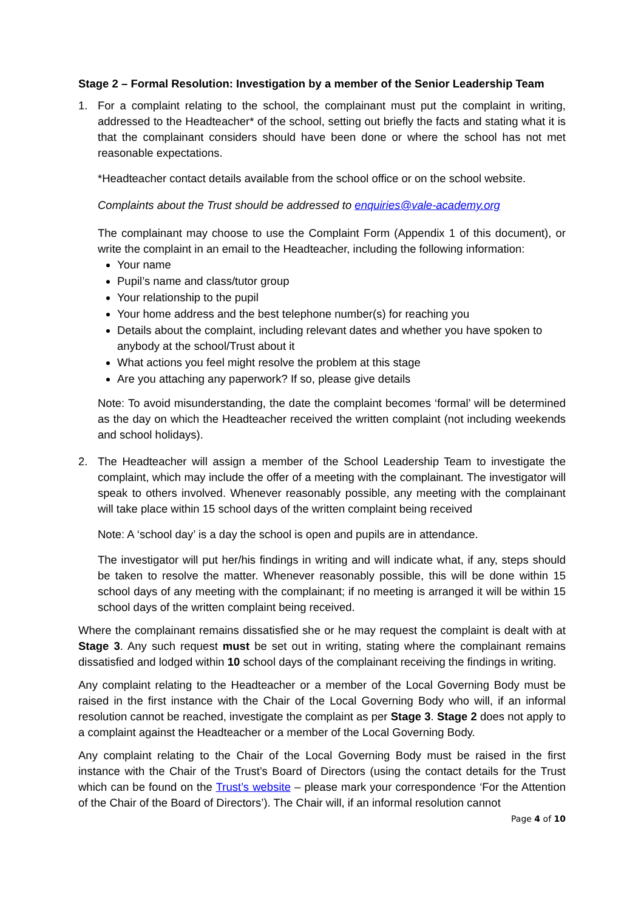Stage 2 – Formal Resolution: Investigation by a member of the Senior Leadership Team
1. For a complaint relating to the school, the complainant must put the complaint in writing, addressed to the Headteacher* of the school, setting out briefly the facts and stating what it is that the complainant considers should have been done or where the school has not met reasonable expectations.
*Headteacher contact details available from the school office or on the school website.
Complaints about the Trust should be addressed to enquiries@vale-academy.org
The complainant may choose to use the Complaint Form (Appendix 1 of this document), or write the complaint in an email to the Headteacher, including the following information:
Your name
Pupil’s name and class/tutor group
Your relationship to the pupil
Your home address and the best telephone number(s) for reaching you
Details about the complaint, including relevant dates and whether you have spoken to anybody at the school/Trust about it
What actions you feel might resolve the problem at this stage
Are you attaching any paperwork? If so, please give details
Note: To avoid misunderstanding, the date the complaint becomes ‘formal’ will be determined as the day on which the Headteacher received the written complaint (not including weekends and school holidays).
2. The Headteacher will assign a member of the School Leadership Team to investigate the complaint, which may include the offer of a meeting with the complainant. The investigator will speak to others involved. Whenever reasonably possible, any meeting with the complainant will take place within 15 school days of the written complaint being received
Note: A ‘school day’ is a day the school is open and pupils are in attendance.
The investigator will put her/his findings in writing and will indicate what, if any, steps should be taken to resolve the matter. Whenever reasonably possible, this will be done within 15 school days of any meeting with the complainant; if no meeting is arranged it will be within 15 school days of the written complaint being received.
Where the complainant remains dissatisfied she or he may request the complaint is dealt with at Stage 3. Any such request must be set out in writing, stating where the complainant remains dissatisfied and lodged within 10 school days of the complainant receiving the findings in writing.
Any complaint relating to the Headteacher or a member of the Local Governing Body must be raised in the first instance with the Chair of the Local Governing Body who will, if an informal resolution cannot be reached, investigate the complaint as per Stage 3. Stage 2 does not apply to a complaint against the Headteacher or a member of the Local Governing Body.
Any complaint relating to the Chair of the Local Governing Body must be raised in the first instance with the Chair of the Trust’s Board of Directors (using the contact details for the Trust which can be found on the Trust’s website – please mark your correspondence ‘For the Attention of the Chair of the Board of Directors’). The Chair will, if an informal resolution cannot
Page 4 of 10